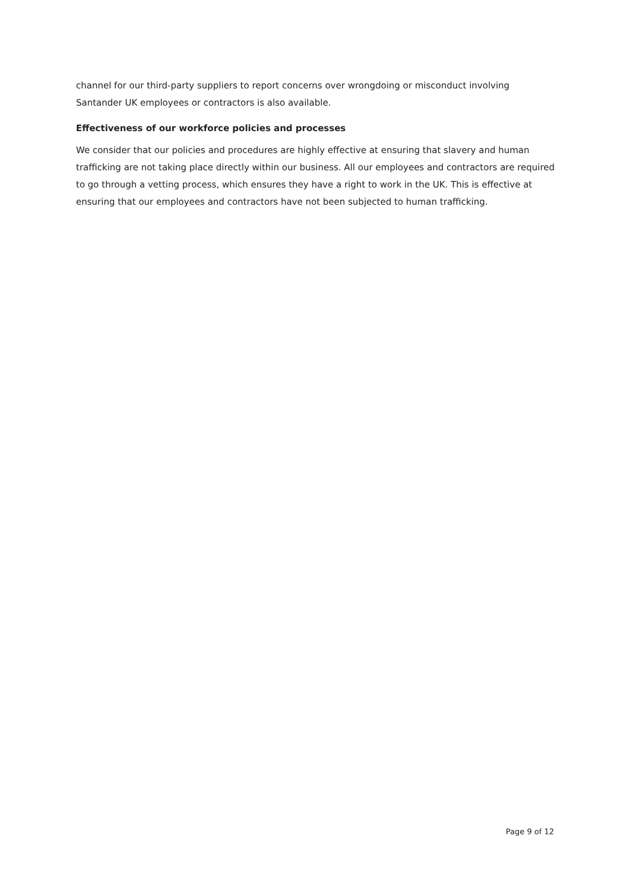channel for our third-party suppliers to report concerns over wrongdoing or misconduct involving Santander UK employees or contractors is also available.
Effectiveness of our workforce policies and processes
We consider that our policies and procedures are highly effective at ensuring that slavery and human trafficking are not taking place directly within our business. All our employees and contractors are required to go through a vetting process, which ensures they have a right to work in the UK. This is effective at ensuring that our employees and contractors have not been subjected to human trafficking.
Page 9 of 12